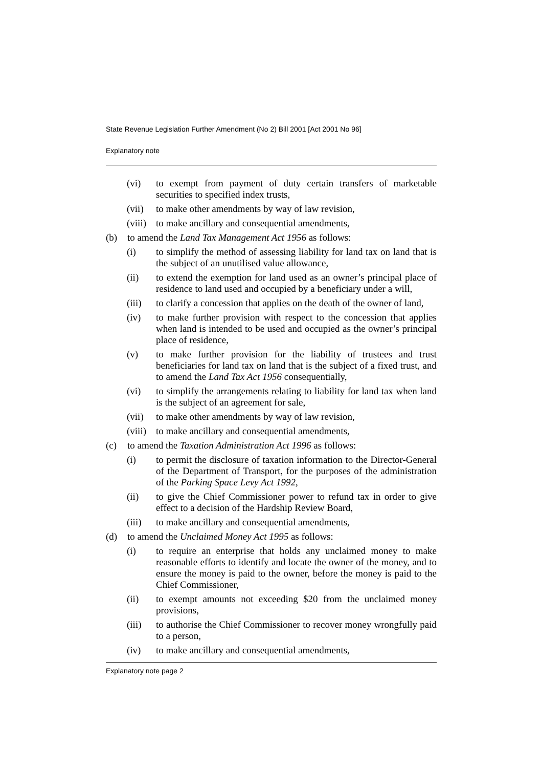State Revenue Legislation Further Amendment (No 2) Bill 2001 [Act 2001 No 96]
Explanatory note
(vi) to exempt from payment of duty certain transfers of marketable securities to specified index trusts,
(vii) to make other amendments by way of law revision,
(viii) to make ancillary and consequential amendments,
(b) to amend the Land Tax Management Act 1956 as follows:
(i) to simplify the method of assessing liability for land tax on land that is the subject of an unutilised value allowance,
(ii) to extend the exemption for land used as an owner’s principal place of residence to land used and occupied by a beneficiary under a will,
(iii) to clarify a concession that applies on the death of the owner of land,
(iv) to make further provision with respect to the concession that applies when land is intended to be used and occupied as the owner’s principal place of residence,
(v) to make further provision for the liability of trustees and trust beneficiaries for land tax on land that is the subject of a fixed trust, and to amend the Land Tax Act 1956 consequentially,
(vi) to simplify the arrangements relating to liability for land tax when land is the subject of an agreement for sale,
(vii) to make other amendments by way of law revision,
(viii) to make ancillary and consequential amendments,
(c) to amend the Taxation Administration Act 1996 as follows:
(i) to permit the disclosure of taxation information to the Director-General of the Department of Transport, for the purposes of the administration of the Parking Space Levy Act 1992,
(ii) to give the Chief Commissioner power to refund tax in order to give effect to a decision of the Hardship Review Board,
(iii) to make ancillary and consequential amendments,
(d) to amend the Unclaimed Money Act 1995 as follows:
(i) to require an enterprise that holds any unclaimed money to make reasonable efforts to identify and locate the owner of the money, and to ensure the money is paid to the owner, before the money is paid to the Chief Commissioner,
(ii) to exempt amounts not exceeding $20 from the unclaimed money provisions,
(iii) to authorise the Chief Commissioner to recover money wrongfully paid to a person,
(iv) to make ancillary and consequential amendments,
Explanatory note page 2